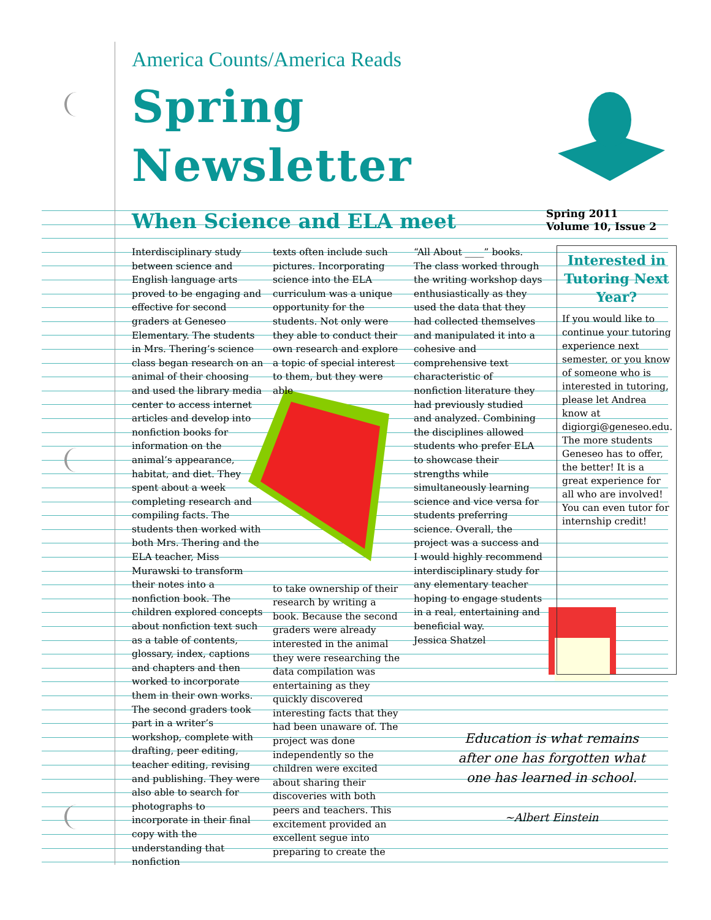America Counts/America Reads
Spring
Newsletter
When Science and ELA meet
Spring 2011
Volume 10, Issue 2
Interdisciplinary study between science and English language arts proved to be engaging and effective for second graders at Geneseo Elementary. The students in Mrs. Thering’s science class began research on an animal of their choosing and used the library media center to access internet articles and develop into nonfiction books for information on the animal’s appearance, habitat, and diet. They spent about a week completing research and compiling facts. The students then worked with both Mrs. Thering and the ELA teacher, Miss Murawski to transform their notes into a nonfiction book. The children explored concepts about nonfiction text such as a table of contents, glossary, index, captions and chapters and then worked to incorporate them in their own works. The second graders took part in a writer’s workshop, complete with drafting, peer editing, teacher editing, revising and publishing. They were also able to search for photographs to incorporate in their final copy with the understanding that nonfiction
texts often include such pictures. Incorporating science into the ELA curriculum was a unique opportunity for the students. Not only were they able to conduct their own research and explore a topic of special interest to them, but they were able
to take ownership of their research by writing a book. Because the second graders were already interested in the animal they were researching the data compilation was entertaining as they quickly discovered interesting facts that they had been unaware of. The project was done independently so the children were excited about sharing their discoveries with both peers and teachers. This excitement provided an excellent segue into preparing to create the
“All About ____” books. The class worked through the writing workshop days enthusiastically as they used the data that they had collected themselves and manipulated it into a cohesive and comprehensive text characteristic of nonfiction literature they had previously studied and analyzed. Combining the disciplines allowed students who prefer ELA to showcase their strengths while simultaneously learning science and vice versa for students preferring science. Overall, the project was a success and I would highly recommend interdisciplinary study for any elementary teacher hoping to engage students in a real, entertaining and beneficial way.
Jessica Shatzel
Interested in Tutoring Next Year?
If you would like to continue your tutoring experience next semester, or you know of someone who is interested in tutoring, please let Andrea know at digiorgi@geneseo.edu. The more students Geneseo has to offer, the better! It is a great experience for all who are involved! You can even tutor for internship credit!
Education is what remains after one has forgotten what one has learned in school.
~Albert Einstein